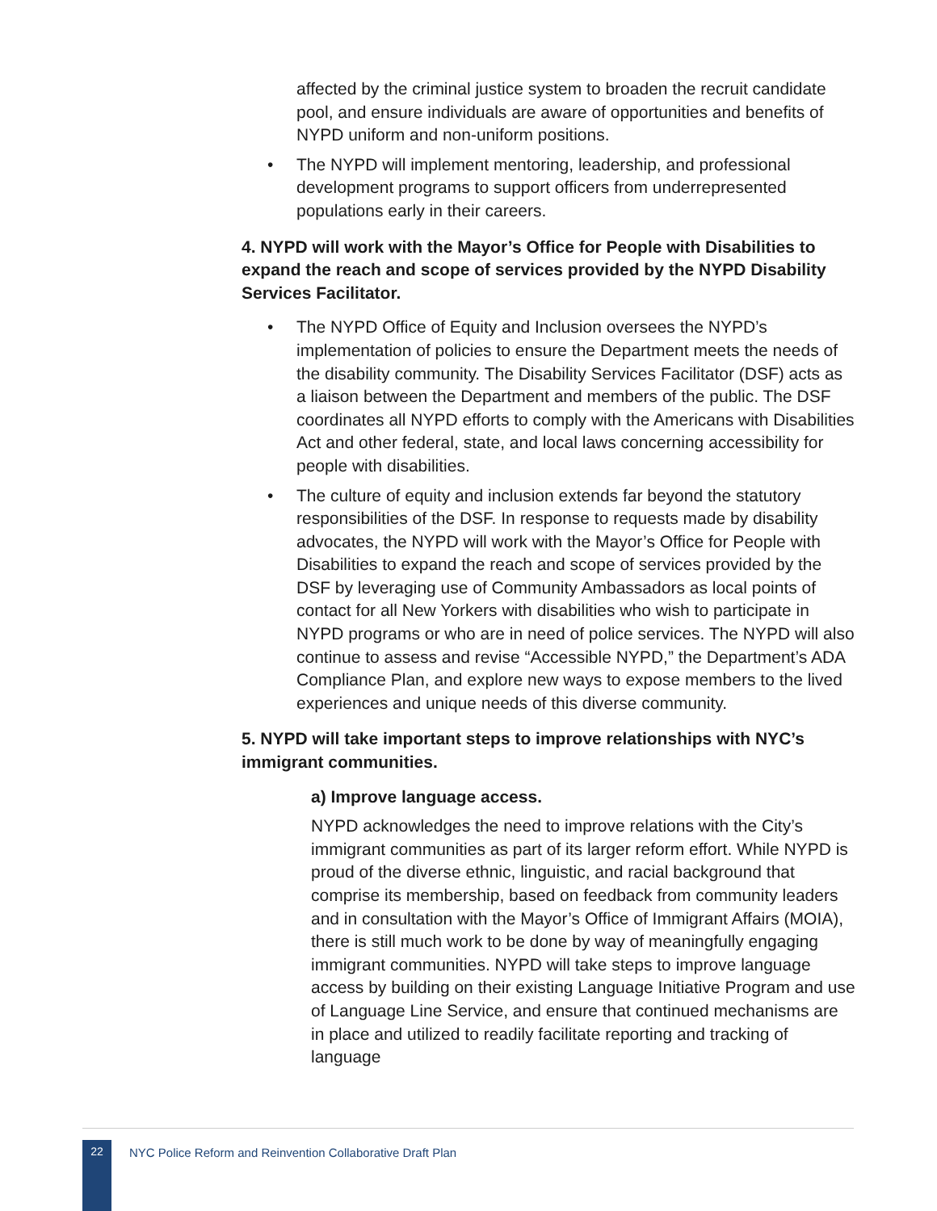affected by the criminal justice system to broaden the recruit candidate pool, and ensure individuals are aware of opportunities and benefits of NYPD uniform and non-uniform positions.
• The NYPD will implement mentoring, leadership, and professional development programs to support officers from underrepresented populations early in their careers.
4. NYPD will work with the Mayor’s Office for People with Disabilities to expand the reach and scope of services provided by the NYPD Disability Services Facilitator.
• The NYPD Office of Equity and Inclusion oversees the NYPD’s implementation of policies to ensure the Department meets the needs of the disability community. The Disability Services Facilitator (DSF) acts as a liaison between the Department and members of the public. The DSF coordinates all NYPD efforts to comply with the Americans with Disabilities Act and other federal, state, and local laws concerning accessibility for people with disabilities.
• The culture of equity and inclusion extends far beyond the statutory responsibilities of the DSF. In response to requests made by disability advocates, the NYPD will work with the Mayor’s Office for People with Disabilities to expand the reach and scope of services provided by the DSF by leveraging use of Community Ambassadors as local points of contact for all New Yorkers with disabilities who wish to participate in NYPD programs or who are in need of police services. The NYPD will also continue to assess and revise “Accessible NYPD,” the Department’s ADA Compliance Plan, and explore new ways to expose members to the lived experiences and unique needs of this diverse community.
5. NYPD will take important steps to improve relationships with NYC’s immigrant communities.
a) Improve language access.
NYPD acknowledges the need to improve relations with the City’s immigrant communities as part of its larger reform effort. While NYPD is proud of the diverse ethnic, linguistic, and racial background that comprise its membership, based on feedback from community leaders and in consultation with the Mayor’s Office of Immigrant Affairs (MOIA), there is still much work to be done by way of meaningfully engaging immigrant communities. NYPD will take steps to improve language access by building on their existing Language Initiative Program and use of Language Line Service, and ensure that continued mechanisms are in place and utilized to readily facilitate reporting and tracking of language
22
NYC Police Reform and Reinvention Collaborative Draft Plan